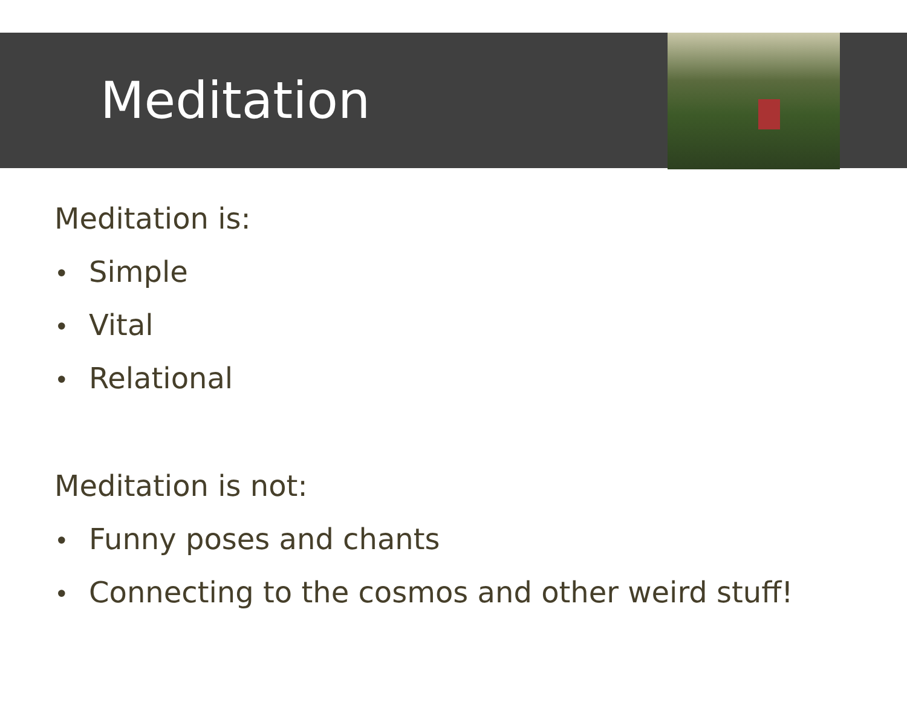Meditation
Meditation is:
• Simple
• Vital
• Relational
Meditation is not:
• Funny poses and chants
• Connecting to the cosmos and other weird stuff!